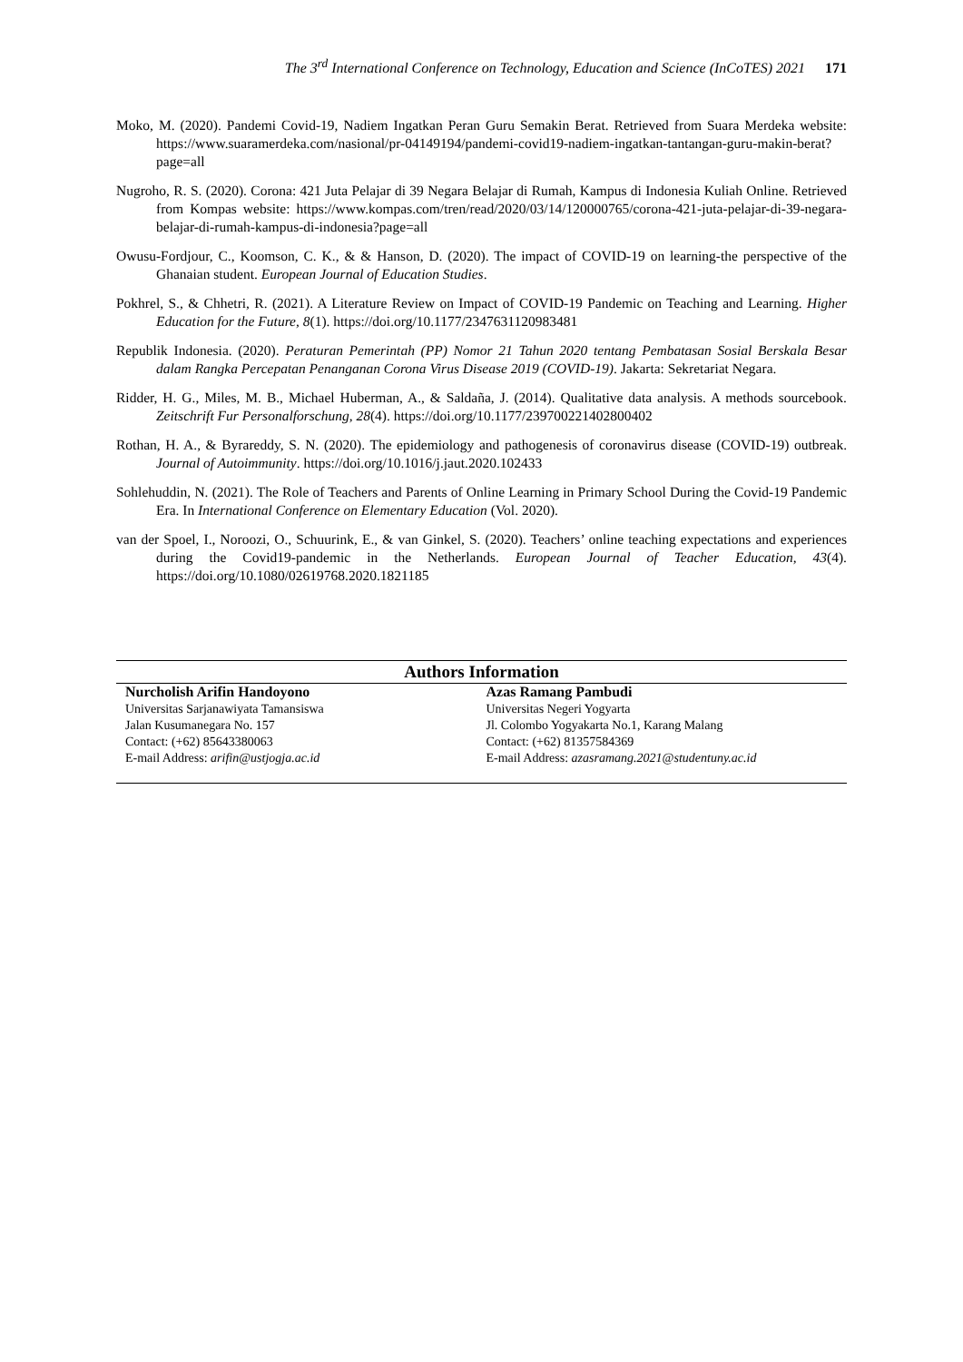The 3<sup>rd</sup> International Conference on Technology, Education and Science (InCoTES) 2021 171
Moko, M. (2020). Pandemi Covid-19, Nadiem Ingatkan Peran Guru Semakin Berat. Retrieved from Suara Merdeka website: https://www.suaramerdeka.com/nasional/pr-04149194/pandemi-covid19-nadiem-ingatkan-tantangan-guru-makin-berat?page=all
Nugroho, R. S. (2020). Corona: 421 Juta Pelajar di 39 Negara Belajar di Rumah, Kampus di Indonesia Kuliah Online. Retrieved from Kompas website: https://www.kompas.com/tren/read/2020/03/14/120000765/corona-421-juta-pelajar-di-39-negara-belajar-di-rumah-kampus-di-indonesia?page=all
Owusu-Fordjour, C., Koomson, C. K., & & Hanson, D. (2020). The impact of COVID-19 on learning-the perspective of the Ghanaian student. European Journal of Education Studies.
Pokhrel, S., & Chhetri, R. (2021). A Literature Review on Impact of COVID-19 Pandemic on Teaching and Learning. Higher Education for the Future, 8(1). https://doi.org/10.1177/2347631120983481
Republik Indonesia. (2020). Peraturan Pemerintah (PP) Nomor 21 Tahun 2020 tentang Pembatasan Sosial Berskala Besar dalam Rangka Percepatan Penanganan Corona Virus Disease 2019 (COVID-19). Jakarta: Sekretariat Negara.
Ridder, H. G., Miles, M. B., Michael Huberman, A., & Saldaña, J. (2014). Qualitative data analysis. A methods sourcebook. Zeitschrift Fur Personalforschung, 28(4). https://doi.org/10.1177/239700221402800402
Rothan, H. A., & Byrareddy, S. N. (2020). The epidemiology and pathogenesis of coronavirus disease (COVID-19) outbreak. Journal of Autoimmunity. https://doi.org/10.1016/j.jaut.2020.102433
Sohlehuddin, N. (2021). The Role of Teachers and Parents of Online Learning in Primary School During the Covid-19 Pandemic Era. In International Conference on Elementary Education (Vol. 2020).
van der Spoel, I., Noroozi, O., Schuurink, E., & van Ginkel, S. (2020). Teachers’ online teaching expectations and experiences during the Covid19-pandemic in the Netherlands. European Journal of Teacher Education, 43(4). https://doi.org/10.1080/02619768.2020.1821185
Authors Information
Nurcholish Arifin Handoyono
Universitas Sarjanawiyata Tamansiswa
Jalan Kusumanegara No. 157
Contact: (+62) 85643380063
E-mail Address: arifin@ustjogja.ac.id
Azas Ramang Pambudi
Universitas Negeri Yogyarta
Jl. Colombo Yogyakarta No.1, Karang Malang
Contact: (+62) 81357584369
E-mail Address: azasramang.2021@studentuny.ac.id